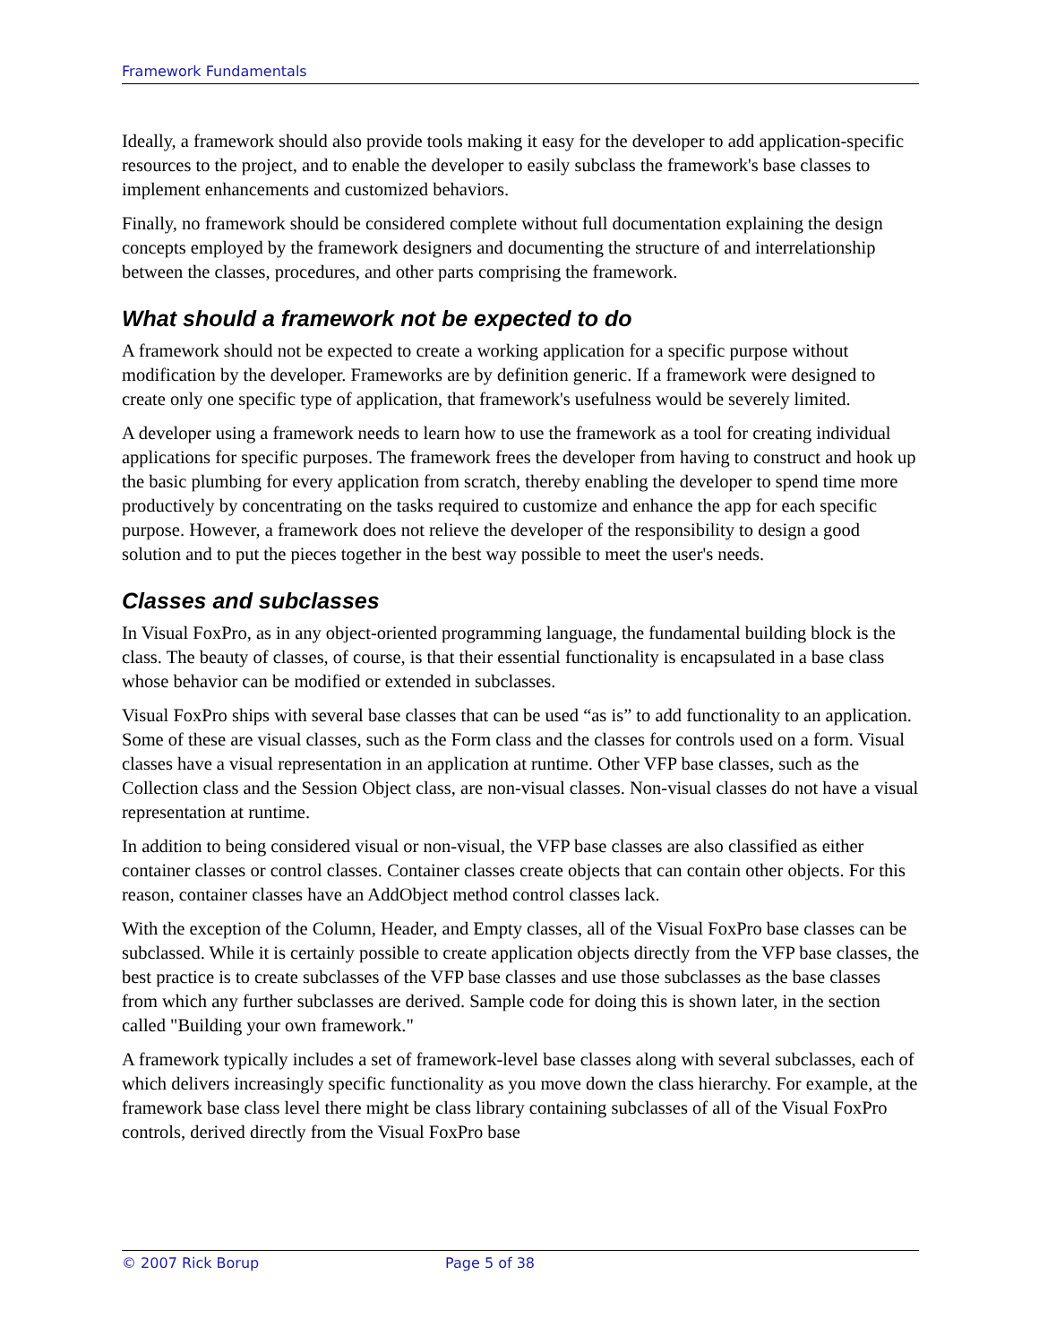Framework Fundamentals
Ideally, a framework should also provide tools making it easy for the developer to add application-specific resources to the project, and to enable the developer to easily subclass the framework's base classes to implement enhancements and customized behaviors.
Finally, no framework should be considered complete without full documentation explaining the design concepts employed by the framework designers and documenting the structure of and interrelationship between the classes, procedures, and other parts comprising the framework.
What should a framework not be expected to do
A framework should not be expected to create a working application for a specific purpose without modification by the developer. Frameworks are by definition generic. If a framework were designed to create only one specific type of application, that framework's usefulness would be severely limited.
A developer using a framework needs to learn how to use the framework as a tool for creating individual applications for specific purposes. The framework frees the developer from having to construct and hook up the basic plumbing for every application from scratch, thereby enabling the developer to spend time more productively by concentrating on the tasks required to customize and enhance the app for each specific purpose. However, a framework does not relieve the developer of the responsibility to design a good solution and to put the pieces together in the best way possible to meet the user's needs.
Classes and subclasses
In Visual FoxPro, as in any object-oriented programming language, the fundamental building block is the class. The beauty of classes, of course, is that their essential functionality is encapsulated in a base class whose behavior can be modified or extended in subclasses.
Visual FoxPro ships with several base classes that can be used “as is” to add functionality to an application. Some of these are visual classes, such as the Form class and the classes for controls used on a form. Visual classes have a visual representation in an application at runtime. Other VFP base classes, such as the Collection class and the Session Object class, are non-visual classes. Non-visual classes do not have a visual representation at runtime.
In addition to being considered visual or non-visual, the VFP base classes are also classified as either container classes or control classes. Container classes create objects that can contain other objects. For this reason, container classes have an AddObject method control classes lack.
With the exception of the Column, Header, and Empty classes, all of the Visual FoxPro base classes can be subclassed. While it is certainly possible to create application objects directly from the VFP base classes, the best practice is to create subclasses of the VFP base classes and use those subclasses as the base classes from which any further subclasses are derived. Sample code for doing this is shown later, in the section called "Building your own framework."
A framework typically includes a set of framework-level base classes along with several subclasses, each of which delivers increasingly specific functionality as you move down the class hierarchy. For example, at the framework base class level there might be class library containing subclasses of all of the Visual FoxPro controls, derived directly from the Visual FoxPro base
© 2007 Rick Borup Page 5 of 38